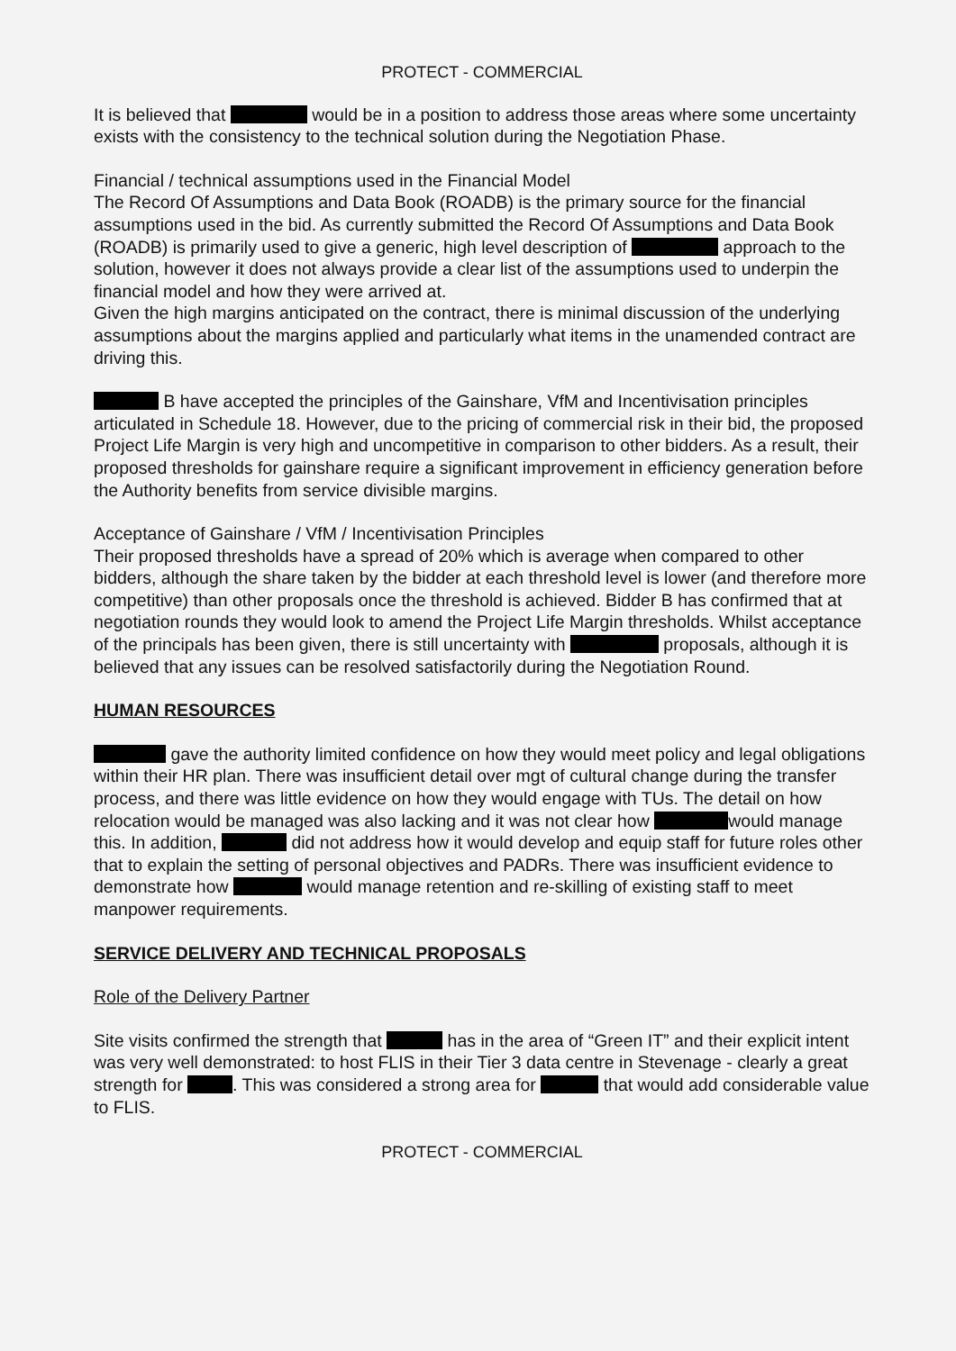PROTECT - COMMERCIAL
It is believed that would be in a position to address those areas where some uncertainty exists with the consistency to the technical solution during the Negotiation Phase.
Financial / technical assumptions used in the Financial Model
The Record Of Assumptions and Data Book (ROADB) is the primary source for the financial assumptions used in the bid. As currently submitted the Record Of Assumptions and Data Book (ROADB) is primarily used to give a generic, high level description of approach to the solution, however it does not always provide a clear list of the assumptions used to underpin the financial model and how they were arrived at.
Given the high margins anticipated on the contract, there is minimal discussion of the underlying assumptions about the margins applied and particularly what items in the unamended contract are driving this.
B have accepted the principles of the Gainshare, VfM and Incentivisation principles articulated in Schedule 18. However, due to the pricing of commercial risk in their bid, the proposed Project Life Margin is very high and uncompetitive in comparison to other bidders. As a result, their proposed thresholds for gainshare require a significant improvement in efficiency generation before the Authority benefits from service divisible margins.
Acceptance of Gainshare / VfM / Incentivisation Principles
Their proposed thresholds have a spread of 20% which is average when compared to other bidders, although the share taken by the bidder at each threshold level is lower (and therefore more competitive) than other proposals once the threshold is achieved. Bidder B has confirmed that at negotiation rounds they would look to amend the Project Life Margin thresholds. Whilst acceptance of the principals has been given, there is still uncertainty with proposals, although it is believed that any issues can be resolved satisfactorily during the Negotiation Round.
HUMAN RESOURCES
gave the authority limited confidence on how they would meet policy and legal obligations within their HR plan. There was insufficient detail over mgt of cultural change during the transfer process, and there was little evidence on how they would engage with TUs. The detail on how relocation would be managed was also lacking and it was not clear how would manage this. In addition, did not address how it would develop and equip staff for future roles other that to explain the setting of personal objectives and PADRs. There was insufficient evidence to demonstrate how would manage retention and re-skilling of existing staff to meet manpower requirements.
SERVICE DELIVERY AND TECHNICAL PROPOSALS
Role of the Delivery Partner
Site visits confirmed the strength that has in the area of “Green IT” and their explicit intent was very well demonstrated: to host FLIS in their Tier 3 data centre in Stevenage - clearly a great strength for . This was considered a strong area for that would add considerable value to FLIS.
PROTECT - COMMERCIAL